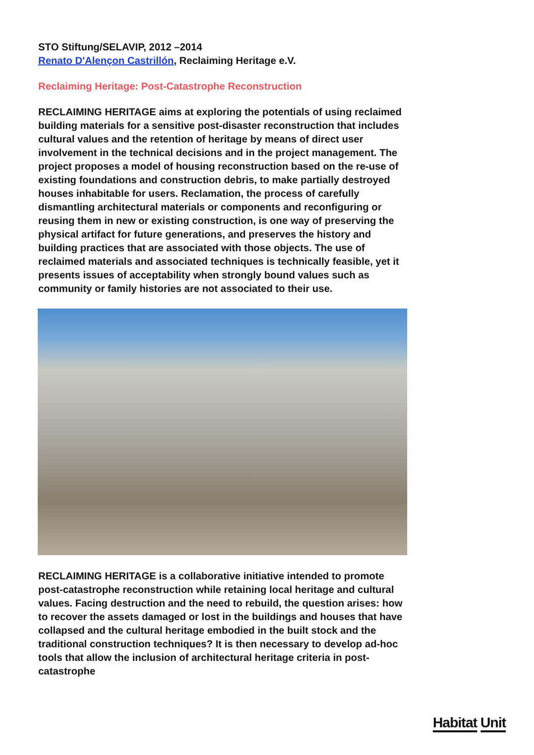STO Stiftung/SELAVIP, 2012 –2014
Renato D'Alençon Castrillón, Reclaiming Heritage e.V.
Reclaiming Heritage: Post-Catastrophe Reconstruction
RECLAIMING HERITAGE aims at exploring the potentials of using reclaimed building materials for a sensitive post-disaster reconstruction that includes cultural values and the retention of heritage by means of direct user involvement in the technical decisions and in the project management. The project proposes a model of housing reconstruction based on the re-use of existing foundations and construction debris, to make partially destroyed houses inhabitable for users. Reclamation, the process of carefully dismantling architectural materials or components and reconfiguring or reusing them in new or existing construction, is one way of preserving the physical artifact for future generations, and preserves the history and building practices that are associated with those objects. The use of reclaimed materials and associated techniques is technically feasible, yet it presents issues of acceptability when strongly bound values such as community or family histories are not associated to their use.
RECLAIMING HERITAGE is a collaborative initiative intended to promote post-catastrophe reconstruction while retaining local heritage and cultural values. Facing destruction and the need to rebuild, the question arises: how to recover the assets damaged or lost in the buildings and houses that have collapsed and the cultural heritage embodied in the built stock and the traditional construction techniques? It is then necessary to develop ad-hoc tools that allow the inclusion of architectural heritage criteria in post-catastrophe
Habitat Unit